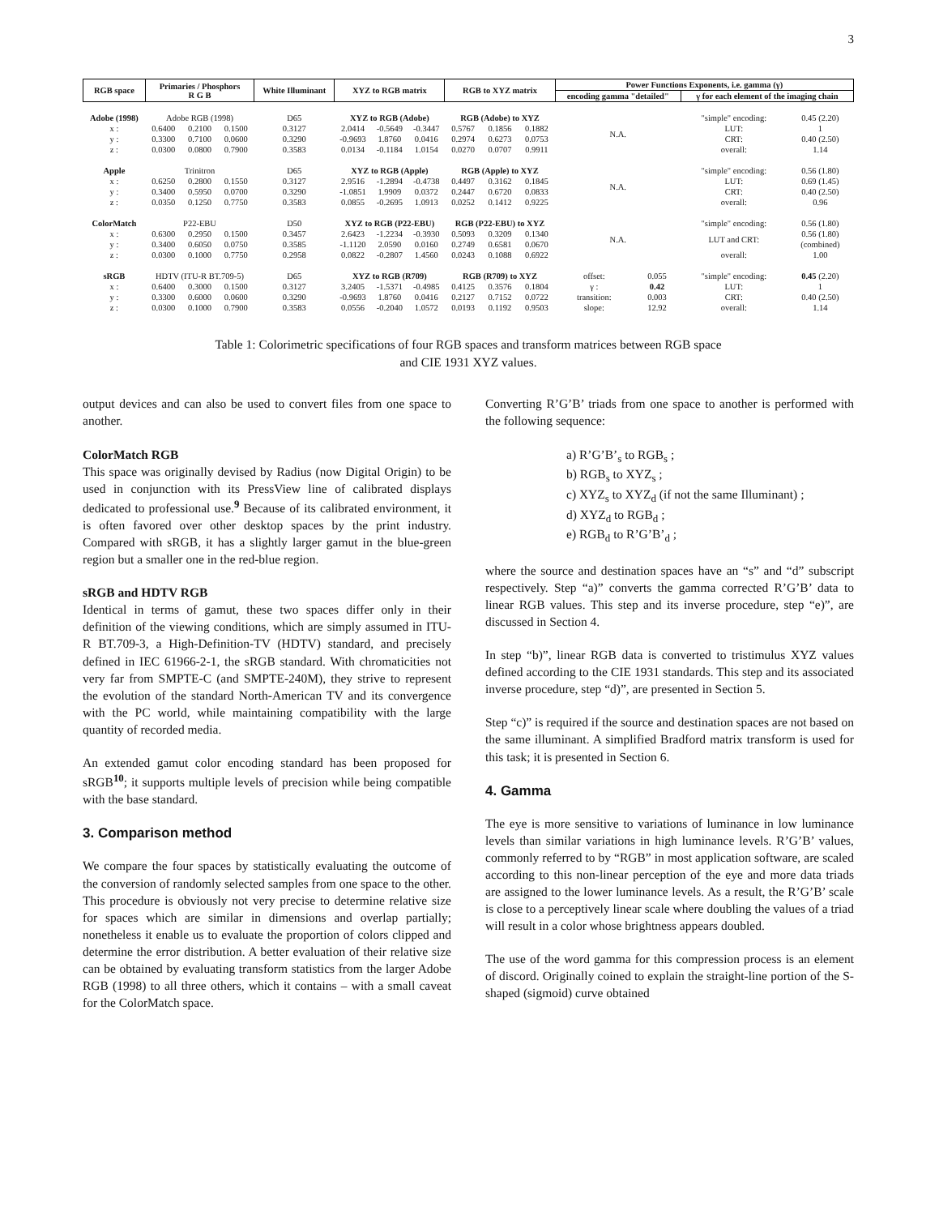3
| RGB space | Primaries / Phosphors R G B | | | White Illuminant | XYZ to RGB matrix | | | RGB to XYZ matrix | | | Power Functions Exponents, i.e. gamma (γ) | | | |
| --- | --- | --- | --- | --- | --- | --- | --- | --- | --- | --- | --- | --- | --- | --- |
| | | | | | | | | | | | encoding gamma "detailed" | | γ for each element of the imaging chain | |
| Adobe (1998) | Adobe RGB (1998) | | | D65 | XYZ to RGB (Adobe) | | | RGB (Adobe) to XYZ | | | N.A. | | "simple" encoding: | 0.45 (2.20) |
| x : | 0.6400 | 0.2100 | 0.1500 | 0.3127 | 2.0414 | -0.5649 | -0.3447 | 0.5767 | 0.1856 | 0.1882 | | | LUT: | 1 |
| y : | 0.3300 | 0.7100 | 0.0600 | 0.3290 | -0.9693 | 1.8760 | 0.0416 | 0.2974 | 0.6273 | 0.0753 | | | CRT: | 0.40 (2.50) |
| z : | 0.0300 | 0.0800 | 0.7900 | 0.3583 | 0.0134 | -0.1184 | 1.0154 | 0.0270 | 0.0707 | 0.9911 | | | overall: | 1.14 |
| Apple | Trinitron | | | D65 | XYZ to RGB (Apple) | | | RGB (Apple) to XYZ | | | N.A. | | "simple" encoding: | 0.56 (1.80) |
| x : | 0.6250 | 0.2800 | 0.1550 | 0.3127 | 2.9516 | -1.2894 | -0.4738 | 0.4497 | 0.3162 | 0.1845 | | | LUT: | 0.69 (1.45) |
| y : | 0.3400 | 0.5950 | 0.0700 | 0.3290 | -1.0851 | 1.9909 | 0.0372 | 0.2447 | 0.6720 | 0.0833 | | | CRT: | 0.40 (2.50) |
| z : | 0.0350 | 0.1250 | 0.7750 | 0.3583 | 0.0855 | -0.2695 | 1.0913 | 0.0252 | 0.1412 | 0.9225 | | | overall: | 0.96 |
| ColorMatch | P22-EBU | | | D50 | XYZ to RGB (P22-EBU) | | | RGB (P22-EBU) to XYZ | | | N.A. | | "simple" encoding: | 0.56 (1.80) |
| x : | 0.6300 | 0.2950 | 0.1500 | 0.3457 | 2.6423 | -1.2234 | -0.3930 | 0.5093 | 0.3209 | 0.1340 | | | LUT and CRT: | 0.56 (1.80) |
| y : | 0.3400 | 0.6050 | 0.0750 | 0.3585 | -1.1120 | 2.0590 | 0.0160 | 0.2749 | 0.6581 | 0.0670 | | | | (combined) |
| z : | 0.0300 | 0.1000 | 0.7750 | 0.2958 | 0.0822 | -0.2807 | 1.4560 | 0.0243 | 0.1088 | 0.6922 | | | overall: | 1.00 |
| sRGB | HDTV (ITU-R BT.709-5) | | | D65 | XYZ to RGB (R709) | | | RGB (R709) to XYZ | | | offset: | 0.055 | "simple" encoding: | 0.45 (2.20) |
| x : | 0.6400 | 0.3000 | 0.1500 | 0.3127 | 3.2405 | -1.5371 | -0.4985 | 0.4125 | 0.3576 | 0.1804 | γ : | 0.42 | LUT: | 1 |
| y : | 0.3300 | 0.6000 | 0.0600 | 0.3290 | -0.9693 | 1.8760 | 0.0416 | 0.2127 | 0.7152 | 0.0722 | transition: | 0.003 | CRT: | 0.40 (2.50) |
| z : | 0.0300 | 0.1000 | 0.7900 | 0.3583 | 0.0556 | -0.2040 | 1.0572 | 0.0193 | 0.1192 | 0.9503 | slope: | 12.92 | overall: | 1.14 |
Table 1: Colorimetric specifications of four RGB spaces and transform matrices between RGB space
and CIE 1931 XYZ values.
output devices and can also be used to convert files from one space to another.
ColorMatch RGB
This space was originally devised by Radius (now Digital Origin) to be used in conjunction with its PressView line of calibrated displays dedicated to professional use.<sup>9</sup> Because of its calibrated environment, it is often favored over other desktop spaces by the print industry. Compared with sRGB, it has a slightly larger gamut in the blue-green region but a smaller one in the red-blue region.
sRGB and HDTV RGB
Identical in terms of gamut, these two spaces differ only in their definition of the viewing conditions, which are simply assumed in ITU-R BT.709-3, a High-Definition-TV (HDTV) standard, and precisely defined in IEC 61966-2-1, the sRGB standard. With chromaticities not very far from SMPTE-C (and SMPTE-240M), they strive to represent the evolution of the standard North-American TV and its convergence with the PC world, while maintaining compatibility with the large quantity of recorded media.
An extended gamut color encoding standard has been proposed for sRGB<sup>10</sup>; it supports multiple levels of precision while being compatible with the base standard.
3. Comparison method
We compare the four spaces by statistically evaluating the outcome of the conversion of randomly selected samples from one space to the other. This procedure is obviously not very precise to determine relative size for spaces which are similar in dimensions and overlap partially; nonetheless it enable us to evaluate the proportion of colors clipped and determine the error distribution. A better evaluation of their relative size can be obtained by evaluating transform statistics from the larger Adobe RGB (1998) to all three others, which it contains – with a small caveat for the ColorMatch space.
Converting R’G’B’ triads from one space to another is performed with the following sequence:
a) R’G’B’<sub>s</sub> to RGB<sub>s</sub> ;
b) RGB<sub>s</sub> to XYZ<sub>s</sub> ;
c) XYZ<sub>s</sub> to XYZ<sub>d</sub> (if not the same Illuminant) ;
d) XYZ<sub>d</sub> to RGB<sub>d</sub> ;
e) RGB<sub>d</sub> to R’G’B’<sub>d</sub> ;
where the source and destination spaces have an “s” and “d” subscript respectively. Step “a)” converts the gamma corrected R’G’B’ data to linear RGB values. This step and its inverse procedure, step “e)”, are discussed in Section 4.
In step “b)”, linear RGB data is converted to tristimulus XYZ values defined according to the CIE 1931 standards. This step and its associated inverse procedure, step “d)”, are presented in Section 5.
Step “c)” is required if the source and destination spaces are not based on the same illuminant. A simplified Bradford matrix transform is used for this task; it is presented in Section 6.
4. Gamma
The eye is more sensitive to variations of luminance in low luminance levels than similar variations in high luminance levels. R’G’B’ values, commonly referred to by “RGB” in most application software, are scaled according to this non-linear perception of the eye and more data triads are assigned to the lower luminance levels. As a result, the R’G’B’ scale is close to a perceptively linear scale where doubling the values of a triad will result in a color whose brightness appears doubled.
The use of the word gamma for this compression process is an element of discord. Originally coined to explain the straight-line portion of the S-shaped (sigmoid) curve obtained